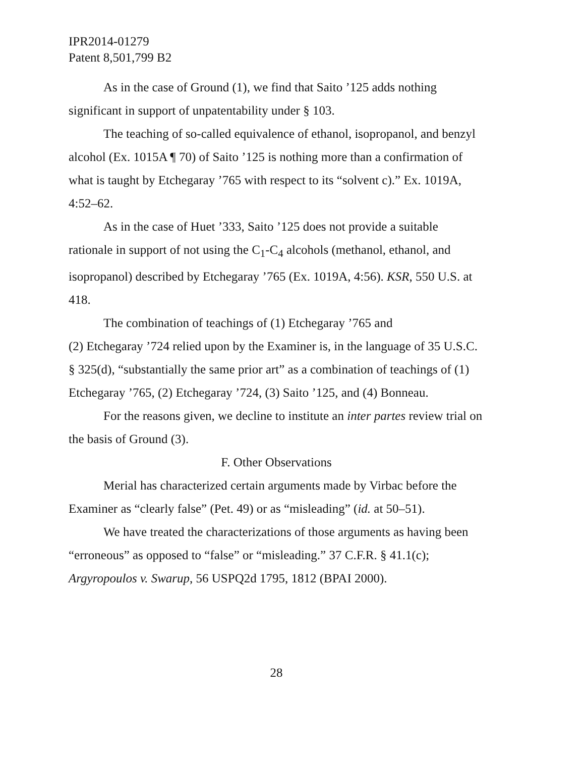IPR2014-01279
Patent 8,501,799 B2
As in the case of Ground (1), we find that Saito ’125 adds nothing significant in support of unpatentability under § 103.
The teaching of so-called equivalence of ethanol, isopropanol, and benzyl alcohol (Ex. 1015A ¶ 70) of Saito ’125 is nothing more than a confirmation of what is taught by Etchegaray ’765 with respect to its “solvent c).” Ex. 1019A, 4:52–62.
As in the case of Huet ’333, Saito ’125 does not provide a suitable rationale in support of not using the C<sub>1</sub>-C<sub>4</sub> alcohols (methanol, ethanol, and isopropanol) described by Etchegaray ’765 (Ex. 1019A, 4:56). KSR, 550 U.S. at 418.
The combination of teachings of (1) Etchegaray ’765 and
(2) Etchegaray ’724 relied upon by the Examiner is, in the language of 35 U.S.C. § 325(d), “substantially the same prior art” as a combination of teachings of (1) Etchegaray ’765, (2) Etchegaray ’724, (3) Saito ’125, and (4) Bonneau.
For the reasons given, we decline to institute an inter partes review trial on the basis of Ground (3).
F. Other Observations
Merial has characterized certain arguments made by Virbac before the Examiner as “clearly false” (Pet. 49) or as “misleading” (id. at 50–51).
We have treated the characterizations of those arguments as having been “erroneous” as opposed to “false” or “misleading.” 37 C.F.R. § 41.1(c); Argyropoulos v. Swarup, 56 USPQ2d 1795, 1812 (BPAI 2000).
28